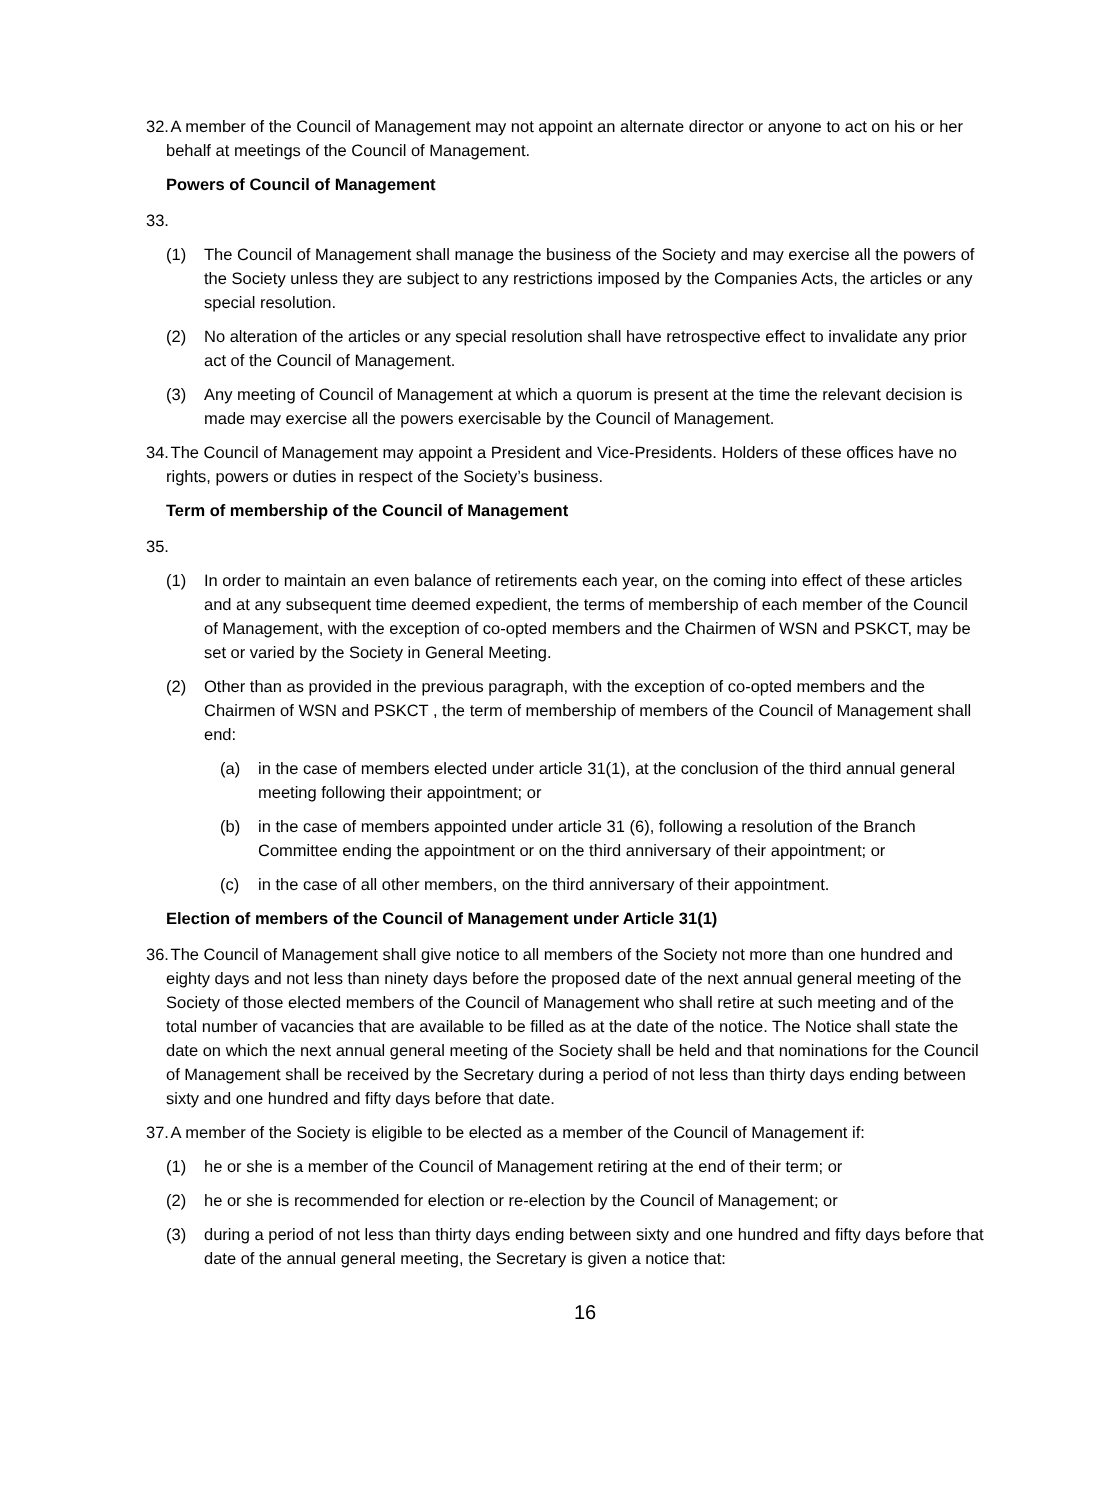32.
A member of the Council of Management may not appoint an alternate director or anyone to act on his or her behalf at meetings of the Council of Management.
Powers of Council of Management
33.
(1) The Council of Management shall manage the business of the Society and may exercise all the powers of the Society unless they are subject to any restrictions imposed by the Companies Acts, the articles or any special resolution.
(2) No alteration of the articles or any special resolution shall have retrospective effect to invalidate any prior act of the Council of Management.
(3) Any meeting of Council of Management at which a quorum is present at the time the relevant decision is made may exercise all the powers exercisable by the Council of Management.
34.
The Council of Management may appoint a President and Vice-Presidents. Holders of these offices have no rights, powers or duties in respect of the Society’s business.
Term of membership of the Council of Management
35.
(1) In order to maintain an even balance of retirements each year, on the coming into effect of these articles and at any subsequent time deemed expedient, the terms of membership of each member of the Council of Management, with the exception of co-opted members and the Chairmen of WSN and PSKCT, may be set or varied by the Society in General Meeting.
(2) Other than as provided in the previous paragraph, with the exception of co-opted members and the Chairmen of WSN and PSKCT , the term of membership of members of the Council of Management shall end:
(a) in the case of members elected under article 31(1), at the conclusion of the third annual general meeting following their appointment; or
(b) in the case of members appointed under article 31 (6), following a resolution of the Branch Committee ending the appointment or on the third anniversary of their appointment; or
(c) in the case of all other members, on the third anniversary of their appointment.
Election of members of the Council of Management under Article 31(1)
36.
The Council of Management shall give notice to all members of the Society not more than one hundred and eighty days and not less than ninety days before the proposed date of the next annual general meeting of the Society of those elected members of the Council of Management who shall retire at such meeting and of the total number of vacancies that are available to be filled as at the date of the notice. The Notice shall state the date on which the next annual general meeting of the Society shall be held and that nominations for the Council of Management shall be received by the Secretary during a period of not less than thirty days ending between sixty and one hundred and fifty days before that date.
37.
A member of the Society is eligible to be elected as a member of the Council of Management if:
(1) he or she is a member of the Council of Management retiring at the end of their term; or
(2) he or she is recommended for election or re-election by the Council of Management; or
(3) during a period of not less than thirty days ending between sixty and one hundred and fifty days before that date of the annual general meeting, the Secretary is given a notice that:
16